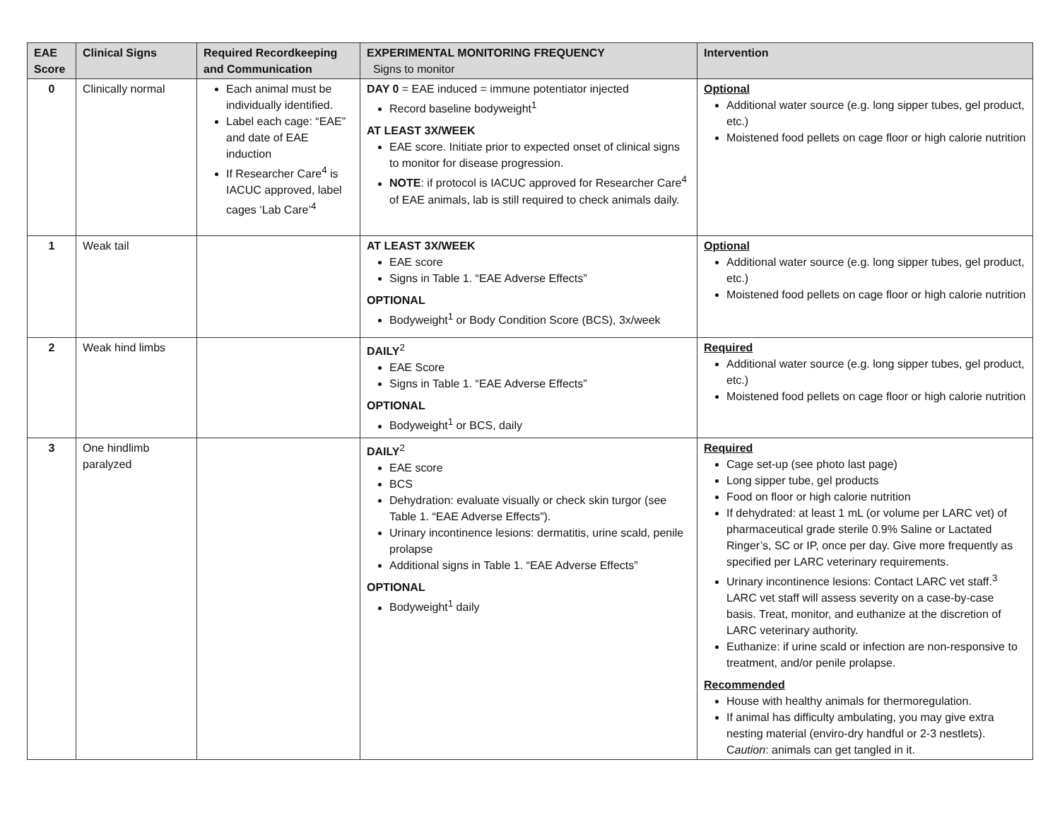| EAE Score | Clinical Signs | Required Recordkeeping and Communication | EXPERIMENTAL MONITORING FREQUENCY Signs to monitor | Intervention |
| --- | --- | --- | --- | --- |
| 0 | Clinically normal | Each animal must be individually identified. Label each cage: “EAE” and date of EAE induction If Researcher Care<sup>4</sup> is IACUC approved, label cages ‘Lab Care’<sup>4</sup> | DAY 0 = EAE induced = immune potentiator injected Record baseline bodyweight<sup>1</sup> AT LEAST 3X/WEEK EAE score. Initiate prior to expected onset of clinical signs to monitor for disease progression. NOTE : if protocol is IACUC approved for Researcher Care<sup>4</sup> of EAE animals, lab is still required to check animals daily. | Optional Additional water source (e.g. long sipper tubes, gel product, etc.) Moistened food pellets on cage floor or high calorie nutrition |
| 1 | Weak tail | | AT LEAST 3X/WEEK EAE score Signs in Table 1. “EAE Adverse Effects” OPTIONAL Bodyweight<sup>1</sup> or Body Condition Score (BCS), 3x/week | Optional Additional water source (e.g. long sipper tubes, gel product, etc.) Moistened food pellets on cage floor or high calorie nutrition |
| 2 | Weak hind limbs | | DAILY<sup>2</sup> EAE Score Signs in Table 1. “EAE Adverse Effects” OPTIONAL Bodyweight<sup>1</sup> or BCS, daily | Required Additional water source (e.g. long sipper tubes, gel product, etc.) Moistened food pellets on cage floor or high calorie nutrition |
| 3 | One hindlimb paralyzed | | DAILY<sup>2</sup> EAE score BCS Dehydration: evaluate visually or check skin turgor (see Table 1. “EAE Adverse Effects”). Urinary incontinence lesions: dermatitis, urine scald, penile prolapse Additional signs in Table 1. “EAE Adverse Effects” OPTIONAL Bodyweight<sup>1</sup> daily | Required Cage set-up (see photo last page) Long sipper tube, gel products Food on floor or high calorie nutrition If dehydrated: at least 1 mL (or volume per LARC vet) of pharmaceutical grade sterile 0.9% Saline or Lactated Ringer’s, SC or IP, once per day. Give more frequently as specified per LARC veterinary requirements. Urinary incontinence lesions: Contact LARC vet staff.<sup>3</sup> LARC vet staff will assess severity on a case-by-case basis. Treat, monitor, and euthanize at the discretion of LARC veterinary authority. Euthanize: if urine scald or infection are non-responsive to treatment, and/or penile prolapse. Recommended House with healthy animals for thermoregulation. If animal has difficulty ambulating, you may give extra nesting material (enviro-dry handful or 2-3 nestlets). C aution : animals can get tangled in it. |